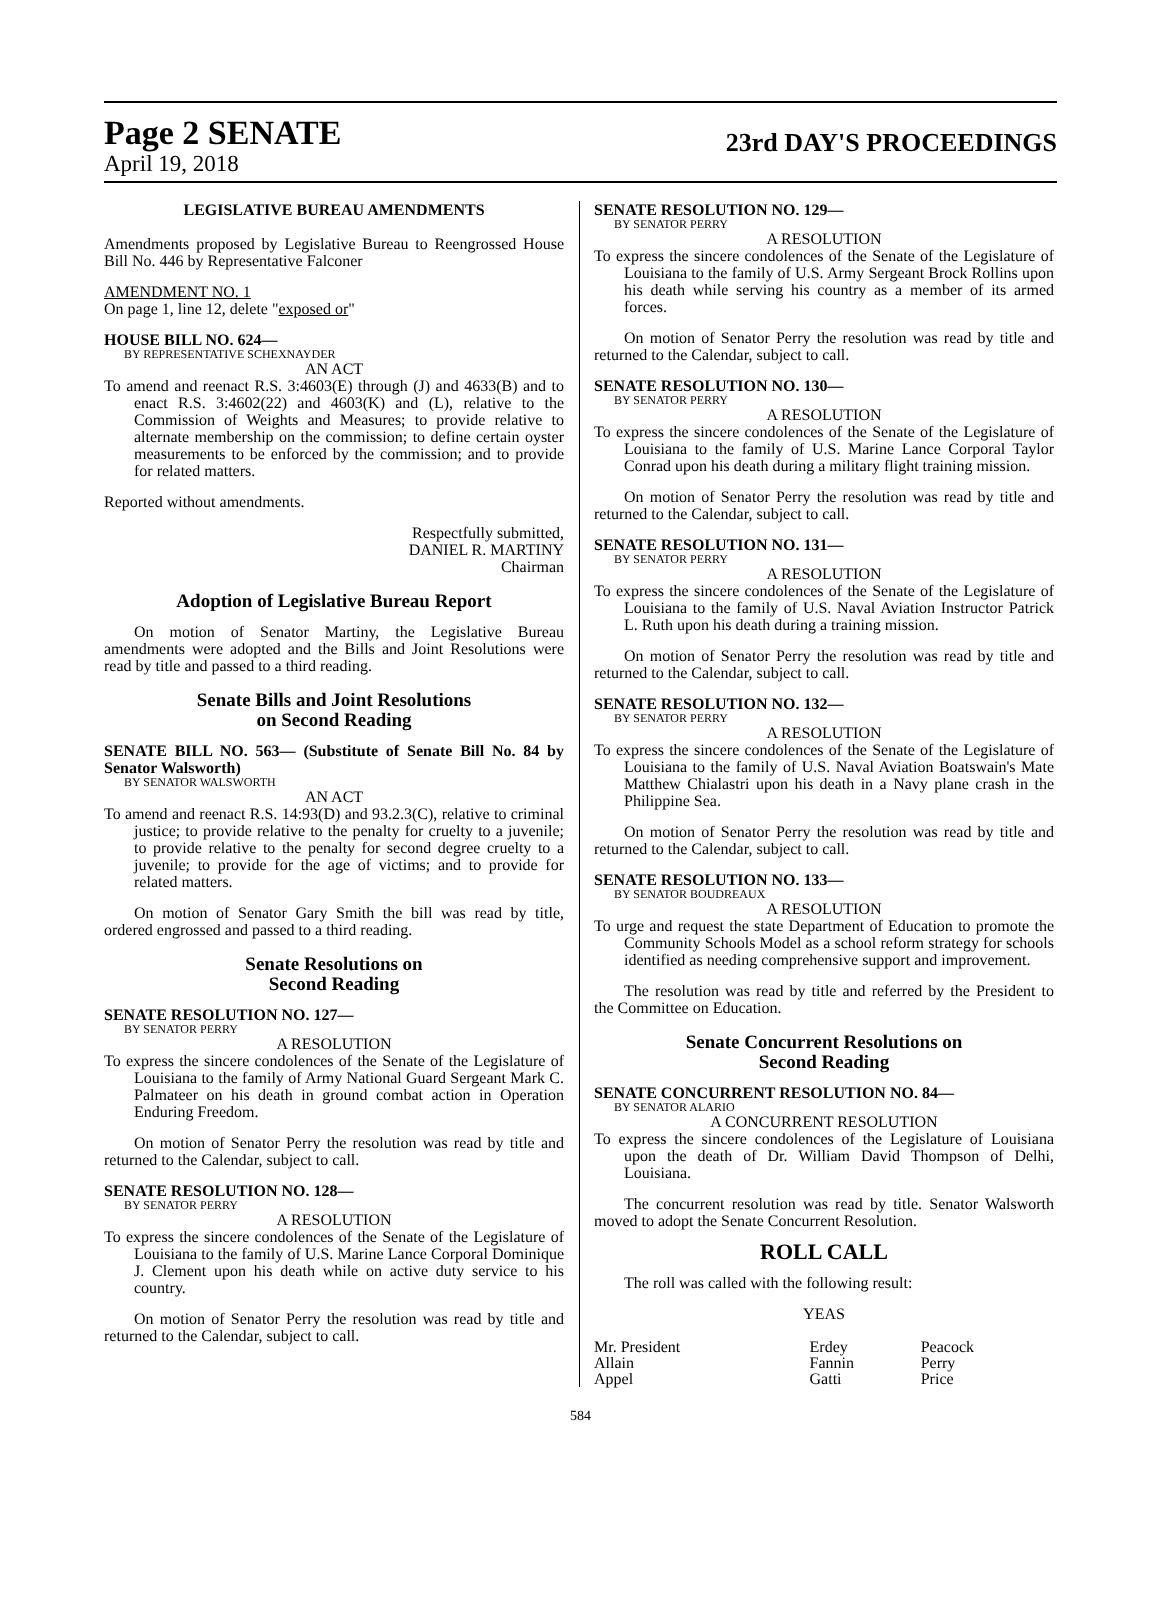Page 2 SENATE 23rd DAY'S PROCEEDINGS
April 19, 2018
LEGISLATIVE BUREAU AMENDMENTS
Amendments proposed by Legislative Bureau to Reengrossed House Bill No. 446 by Representative Falconer
AMENDMENT NO. 1
On page 1, line 12, delete "exposed or"
HOUSE BILL NO. 624—
BY REPRESENTATIVE SCHEXNAYDER
AN ACT
To amend and reenact R.S. 3:4603(E) through (J) and 4633(B) and to enact R.S. 3:4602(22) and 4603(K) and (L), relative to the Commission of Weights and Measures; to provide relative to alternate membership on the commission; to define certain oyster measurements to be enforced by the commission; and to provide for related matters.
Reported without amendments.
Respectfully submitted,
DANIEL R. MARTINY
Chairman
Adoption of Legislative Bureau Report
On motion of Senator Martiny, the Legislative Bureau amendments were adopted and the Bills and Joint Resolutions were read by title and passed to a third reading.
Senate Bills and Joint Resolutions
on Second Reading
SENATE BILL NO. 563— (Substitute of Senate Bill No. 84 by Senator Walsworth)
BY SENATOR WALSWORTH
AN ACT
To amend and reenact R.S. 14:93(D) and 93.2.3(C), relative to criminal justice; to provide relative to the penalty for cruelty to a juvenile; to provide relative to the penalty for second degree cruelty to a juvenile; to provide for the age of victims; and to provide for related matters.
On motion of Senator Gary Smith the bill was read by title, ordered engrossed and passed to a third reading.
Senate Resolutions on
Second Reading
SENATE RESOLUTION NO. 127—
BY SENATOR PERRY
A RESOLUTION
To express the sincere condolences of the Senate of the Legislature of Louisiana to the family of Army National Guard Sergeant Mark C. Palmateer on his death in ground combat action in Operation Enduring Freedom.
On motion of Senator Perry the resolution was read by title and returned to the Calendar, subject to call.
SENATE RESOLUTION NO. 128—
BY SENATOR PERRY
A RESOLUTION
To express the sincere condolences of the Senate of the Legislature of Louisiana to the family of U.S. Marine Lance Corporal Dominique J. Clement upon his death while on active duty service to his country.
On motion of Senator Perry the resolution was read by title and returned to the Calendar, subject to call.
SENATE RESOLUTION NO. 129—
BY SENATOR PERRY
A RESOLUTION
To express the sincere condolences of the Senate of the Legislature of Louisiana to the family of U.S. Army Sergeant Brock Rollins upon his death while serving his country as a member of its armed forces.
On motion of Senator Perry the resolution was read by title and returned to the Calendar, subject to call.
SENATE RESOLUTION NO. 130—
BY SENATOR PERRY
A RESOLUTION
To express the sincere condolences of the Senate of the Legislature of Louisiana to the family of U.S. Marine Lance Corporal Taylor Conrad upon his death during a military flight training mission.
On motion of Senator Perry the resolution was read by title and returned to the Calendar, subject to call.
SENATE RESOLUTION NO. 131—
BY SENATOR PERRY
A RESOLUTION
To express the sincere condolences of the Senate of the Legislature of Louisiana to the family of U.S. Naval Aviation Instructor Patrick L. Ruth upon his death during a training mission.
On motion of Senator Perry the resolution was read by title and returned to the Calendar, subject to call.
SENATE RESOLUTION NO. 132—
BY SENATOR PERRY
A RESOLUTION
To express the sincere condolences of the Senate of the Legislature of Louisiana to the family of U.S. Naval Aviation Boatswain's Mate Matthew Chialastri upon his death in a Navy plane crash in the Philippine Sea.
On motion of Senator Perry the resolution was read by title and returned to the Calendar, subject to call.
SENATE RESOLUTION NO. 133—
BY SENATOR BOUDREAUX
A RESOLUTION
To urge and request the state Department of Education to promote the Community Schools Model as a school reform strategy for schools identified as needing comprehensive support and improvement.
The resolution was read by title and referred by the President to the Committee on Education.
Senate Concurrent Resolutions on
Second Reading
SENATE CONCURRENT RESOLUTION NO. 84—
BY SENATOR ALARIO
A CONCURRENT RESOLUTION
To express the sincere condolences of the Legislature of Louisiana upon the death of Dr. William David Thompson of Delhi, Louisiana.
The concurrent resolution was read by title. Senator Walsworth moved to adopt the Senate Concurrent Resolution.
ROLL CALL
The roll was called with the following result:
YEAS
| Mr. President | Erdey | Peacock |
| Allain | Fannin | Perry |
| Appel | Gatti | Price |
584